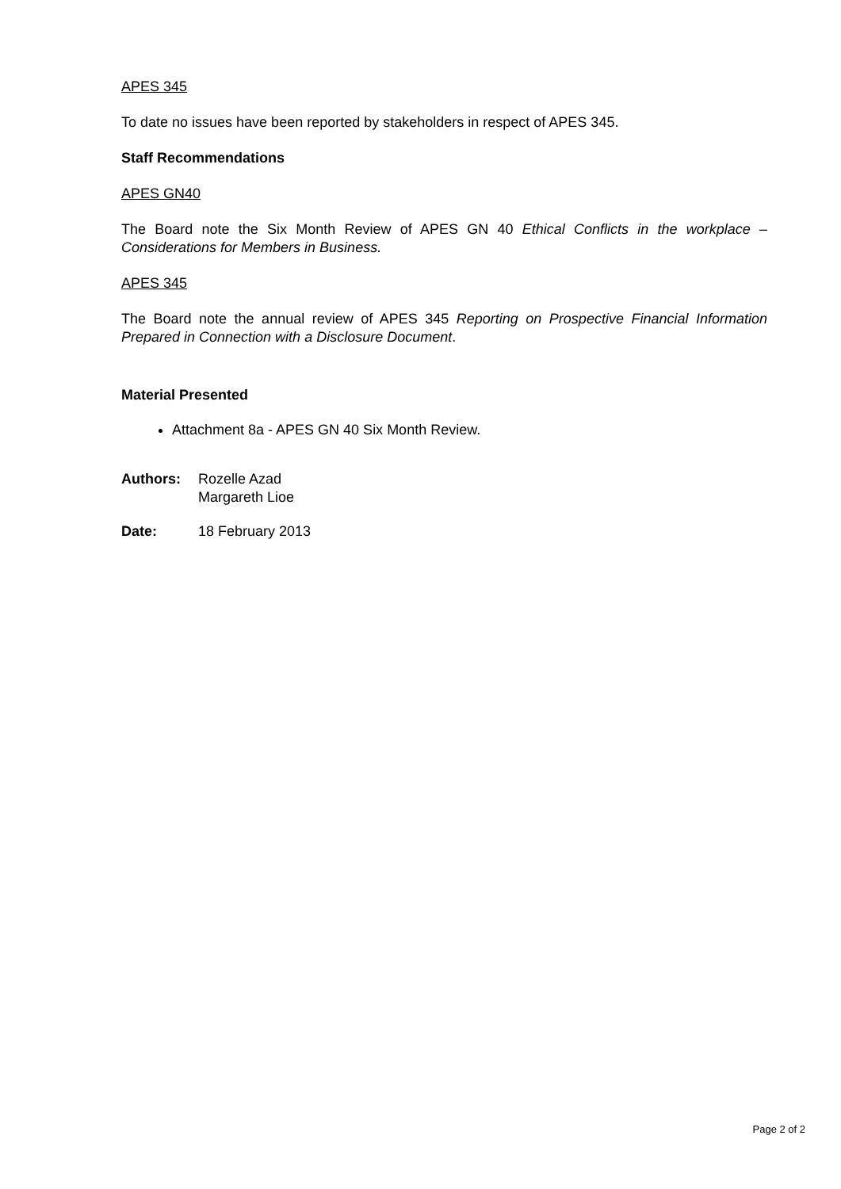APES 345
To date no issues have been reported by stakeholders in respect of APES 345.
Staff Recommendations
APES GN40
The Board note the Six Month Review of APES GN 40 Ethical Conflicts in the workplace – Considerations for Members in Business.
APES 345
The Board note the annual review of APES 345 Reporting on Prospective Financial Information Prepared in Connection with a Disclosure Document.
Material Presented
Attachment 8a - APES GN 40 Six Month Review.
Authors: Rozelle Azad
Margareth Lioe
Date: 18 February 2013
Page 2 of 2